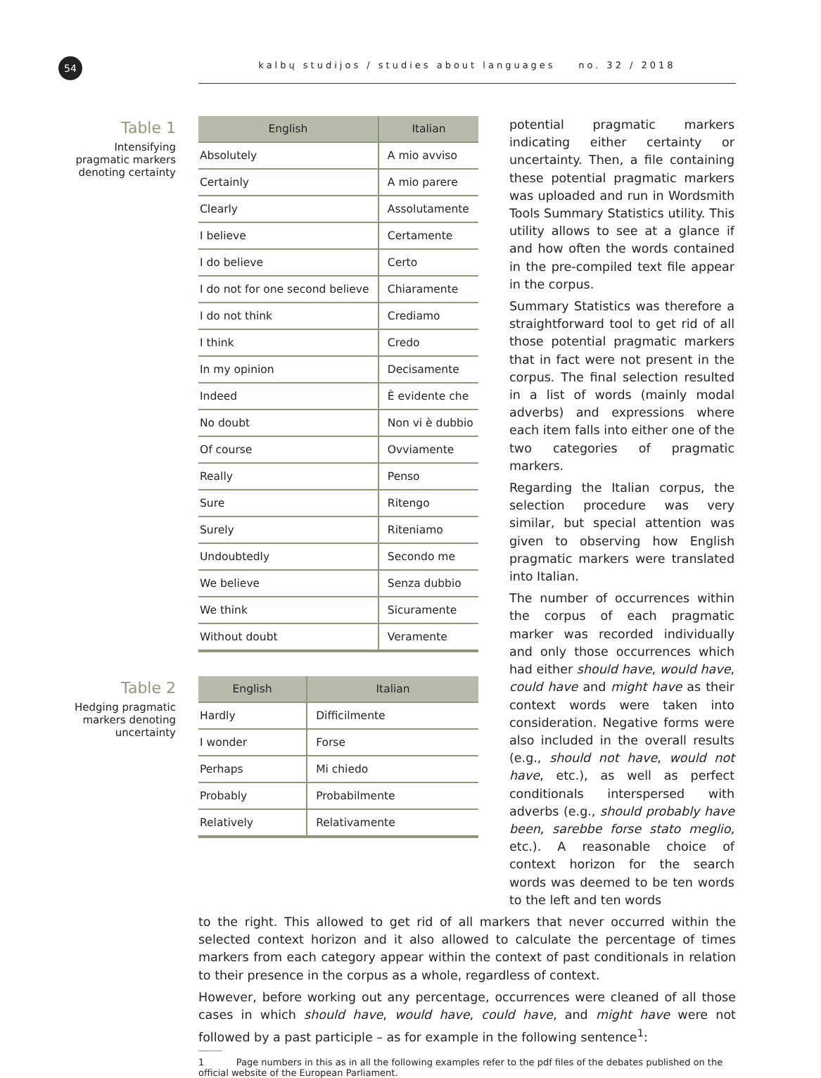54 kalbų studijos / studies about languages no. 32 / 2018
Table 1
Intensifying pragmatic markers denoting certainty
| English | Italian |
| --- | --- |
| Absolutely | A mio avviso |
| Certainly | A mio parere |
| Clearly | Assolutamente |
| I believe | Certamente |
| I do believe | Certo |
| I do not for one second believe | Chiaramente |
| I do not think | Crediamo |
| I think | Credo |
| In my opinion | Decisamente |
| Indeed | È evidente che |
| No doubt | Non vi è dubbio |
| Of course | Ovviamente |
| Really | Penso |
| Sure | Ritengo |
| Surely | Riteniamo |
| Undoubtedly | Secondo me |
| We believe | Senza dubbio |
| We think | Sicuramente |
| Without doubt | Veramente |
Table 2
Hedging pragmatic markers denoting uncertainty
| English | Italian |
| --- | --- |
| Hardly | Difficilmente |
| I wonder | Forse |
| Perhaps | Mi chiedo |
| Probably | Probabilmente |
| Relatively | Relativamente |
potential pragmatic markers indicating either certainty or uncertainty. Then, a file containing these potential pragmatic markers was uploaded and run in Wordsmith Tools Summary Statistics utility. This utility allows to see at a glance if and how often the words contained in the pre-compiled text file appear in the corpus.
Summary Statistics was therefore a straightforward tool to get rid of all those potential pragmatic markers that in fact were not present in the corpus. The final selection resulted in a list of words (mainly modal adverbs) and expressions where each item falls into either one of the two categories of pragmatic markers.
Regarding the Italian corpus, the selection procedure was very similar, but special attention was given to observing how English pragmatic markers were translated into Italian.
The number of occurrences within the corpus of each pragmatic marker was recorded individually and only those occurrences which had either should have, would have, could have and might have as their context words were taken into consideration. Negative forms were also included in the overall results (e.g., should not have, would not have, etc.), as well as perfect conditionals interspersed with adverbs (e.g., should probably have been, sarebbe forse stato meglio, etc.). A reasonable choice of context horizon for the search words was deemed to be ten words to the left and ten words
to the right. This allowed to get rid of all markers that never occurred within the selected context horizon and it also allowed to calculate the percentage of times markers from each category appear within the context of past conditionals in relation to their presence in the corpus as a whole, regardless of context.
However, before working out any percentage, occurrences were cleaned of all those cases in which should have, would have, could have, and might have were not followed by a past participle – as for example in the following sentence<sup>1</sup>:
1 Page numbers in this as in all the following examples refer to the pdf files of the debates published on the official website of the European Parliament.